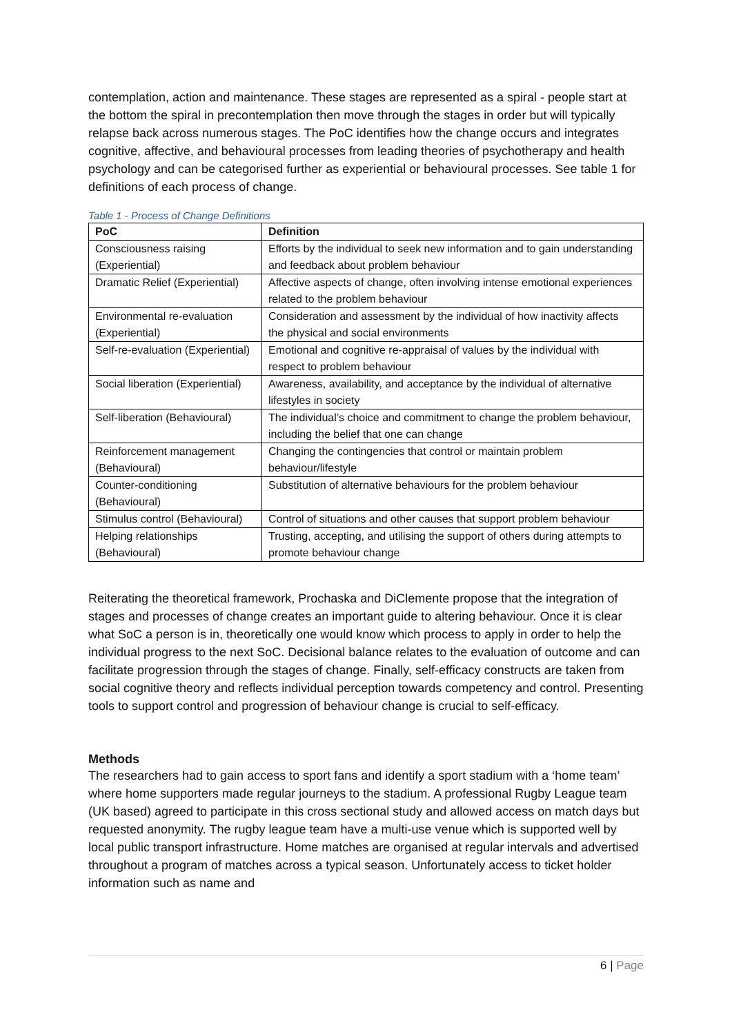contemplation, action and maintenance. These stages are represented as a spiral - people start at the bottom the spiral in precontemplation then move through the stages in order but will typically relapse back across numerous stages. The PoC identifies how the change occurs and integrates cognitive, affective, and behavioural processes from leading theories of psychotherapy and health psychology and can be categorised further as experiential or behavioural processes. See table 1 for definitions of each process of change.
Table 1 - Process of Change Definitions
| PoC | Definition |
| --- | --- |
| Consciousness raising (Experiential) | Efforts by the individual to seek new information and to gain understanding and feedback about problem behaviour |
| Dramatic Relief (Experiential) | Affective aspects of change, often involving intense emotional experiences related to the problem behaviour |
| Environmental re-evaluation (Experiential) | Consideration and assessment by the individual of how inactivity affects the physical and social environments |
| Self-re-evaluation (Experiential) | Emotional and cognitive re-appraisal of values by the individual with respect to problem behaviour |
| Social liberation (Experiential) | Awareness, availability, and acceptance by the individual of alternative lifestyles in society |
| Self-liberation (Behavioural) | The individual’s choice and commitment to change the problem behaviour, including the belief that one can change |
| Reinforcement management (Behavioural) | Changing the contingencies that control or maintain problem behaviour/lifestyle |
| Counter-conditioning (Behavioural) | Substitution of alternative behaviours for the problem behaviour |
| Stimulus control (Behavioural) | Control of situations and other causes that support problem behaviour |
| Helping relationships (Behavioural) | Trusting, accepting, and utilising the support of others during attempts to promote behaviour change |
Reiterating the theoretical framework, Prochaska and DiClemente propose that the integration of stages and processes of change creates an important guide to altering behaviour. Once it is clear what SoC a person is in, theoretically one would know which process to apply in order to help the individual progress to the next SoC. Decisional balance relates to the evaluation of outcome and can facilitate progression through the stages of change. Finally, self-efficacy constructs are taken from social cognitive theory and reflects individual perception towards competency and control. Presenting tools to support control and progression of behaviour change is crucial to self-efficacy.
Methods
The researchers had to gain access to sport fans and identify a sport stadium with a ‘home team’ where home supporters made regular journeys to the stadium. A professional Rugby League team (UK based) agreed to participate in this cross sectional study and allowed access on match days but requested anonymity. The rugby league team have a multi-use venue which is supported well by local public transport infrastructure. Home matches are organised at regular intervals and advertised throughout a program of matches across a typical season. Unfortunately access to ticket holder information such as name and
6 | Page